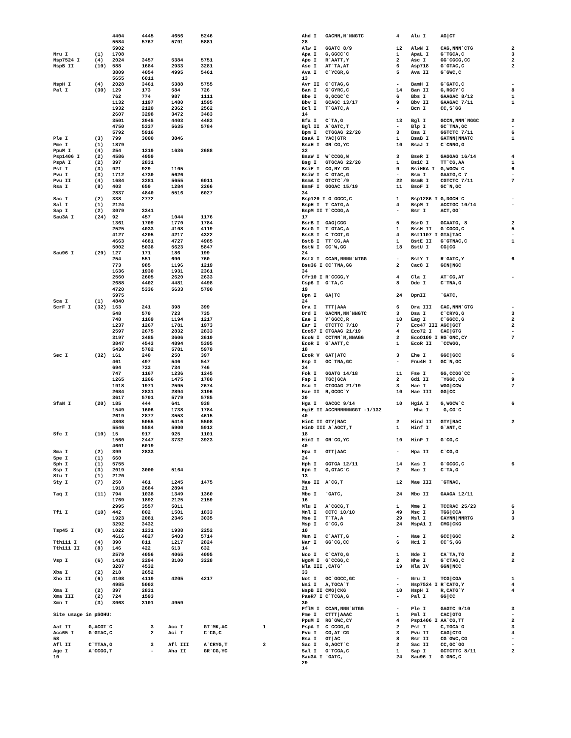4404      4445      4656      5246
                    5584      5767      5791      5881
                    5902
Nru I         (1)   1708
Nsp7524 I     (4)   2024      3457      5384      5751
NspB II       (10)  588       1684      2933      3281
                    3809      4054      4995      5461
                    5655      6011
NspH I        (4)   2028      3461      5388      5755
Pal I         (30)  129       173       584       726
                    762       774       987       1111
                    1132      1197      1480      1595
                    1932      2120      2362      2562
                    2607      3298      3472      3483
                    3501      3945      4403      4483
                    4750      5337      5635      5784
                    5792      5916
Ple I         (3)   799       3000      3846
Pme I         (1)   1879
PpuM I        (4)   254       1219      1636      2688
Psp1406 I     (2)   4586      4959
PspA I        (2)   397       2831
Pst I         (3)   921       929       1105
Pvu I         (3)   1712      4730      5626
Pvu II        (4)   1684      3281      5655      6011
Rsa I         (8)   403       659       1284      2266
                    2837      4840      5516      6027
Sac I         (2)   338       2772
Sal I         (1)   2124
Sap I         (2)   3079      3341
Sau3A I       (24)  92        457       1044      1176
                    1361      1709      1770      1784
                    2525      4033      4108      4119
                    4127      4205      4217      4322
                    4663      4681      4727      4985
                    5002      5038      5623      5847
Sau96 I       (29)  127       171       186       199
                    254       551       690       760
                    773       985       1196      1219
                    1636      1930      1931      2361
                    2560      2605      2620      2633
                    2688      4402      4481      4498
                    4720      5336      5633      5790
                    5975
Sca I         (1)   4840
ScrF I        (32)  163       241       398       399
                    548       570       723       735
                    748       1169      1194      1217
                    1237      1267      1781      1973
                    2597      2675      2832      2833
                    3197      3485      3606      3619
                    3847      4543      4894      5395
                    5430      5702      5781      5979
Sec I         (32)  161       240       250       397
                    461       497       546       547
                    694       733       734       746
                    747       1167      1236      1245
                    1265      1266      1475      1780
                    1918      1971      2595      2674
                    2684      2831      2894      3196
                    3617      5701      5779      5785
SfaN I        (20)  185       444       641       938
                    1549      1606      1738      1784
                    2619      2877      3553      4615
                    4808      5055      5416      5508
                    5546      5584      5900      5912
Sfc I         (10)  15        917       925       1101
                    1560      2447      3732      3923
                    4601      6019
Sma I         (2)   399       2833
Spe I         (1)   660
Sph I         (1)   5755
Ssp I         (3)   2019      3000      5164
Stu I         (1)   2120
Sty I         (7)   250       461       1245      1475
                    1918      2684      2894
Taq I         (11)  794       1038      1349      1360
                    1769      1892      2125      2159
                    2995      3557      5011
Tfi I         (10)  442       802       1501      1833
                    1923      2081      2346      3035
                    3292      3432
Tsp45 I       (8)   1022      1231      1938      2252
                    4616      4827      5403      5714
Tth111 I      (4)   390       811       1217      2824
Tth111 II     (8)   146       422       613       632
                    2579      4056      4065      4095
Vsp I         (6)   1419      2294      3100      3228
                    3287      4532
Xba I         (2)   218       2652
Xho II        (6)   4108      4119      4205      4217
                    4985      5002
Xma I         (2)   397       2831
Xma III       (2)   724       1593
Xmn I         (3)   3063      3101      4959

Site usage in pSOHU:

Aat II      G,ACGT`C             3     Acc I       GT`MK,AC            1
Acc65 I     G`GTAC,C             2     Aci I       C`CG,C
58
Afl II      C`TTAA,G             3     Afl III     A`CRYG,T            2
Age I       A`CCGG,T             -     Aha II      GR`CG,YC
10
Ahd I   GACNN,N`NNGTC           4    Alu I     AG|CT
28
Alw I   GGATC 8/9               12   AlwN I    CAG,NNN`CTG             2
Apa I   G,GGCC`C                1    ApaL I    G`TGCA,C                3
Apo I   R`AATT,Y                2    Asc I     GG`CGCG,CC              2
Ase I   AT`TA,AT                6    Asp718    G`GTAC,C                2
Ava I   C`YCGR,G                5    Ava II    G`GWC,C
13
Avr II  C`CTAG,G                -    BamH I    G`GATC,C                -
Ban I   G`GYRC,C                14   Ban II    G,RGCY`C                8
Bbe I   G,GCGC`C                6    Bbs I     GAAGAC 8/12             1
Bbv I   GCAGC 13/17             9    Bbv II    GAAGAC 7/11             1
Bcl I   T`GATC,A                -    Bcn I     CC,S`GG
14
Bfa I   C`TA,G                  13   Bgl I     GCCN,NNN`NGGC           2
Bgl II  A`GATC,T                -    Blp I     GC`TNA,GC               -
Bpm I   CTGGAG 22/20            3    Bsa I     GGTCTC 7/11             6
BsaA I  YAC|GTR                 1    BsaB I    GATNN|NNATC             1
BsaH I  GR`CG,YC                10   BsaJ I    C`CNNG,G
32
BsaW I  W`CCGG,W                3    BseR I    GAGGAG 16/14            4
Bsg I   GTGCAG 22/20            1    BsiC I    TT`CG,AA                1
BsiE I  CG,RY`CG                9    BsiHKA I  G,WGCW`C                6
BsiW I  C`GTAC,G                -    Bsm I     GAATG,C 7               -
BsmA I  GTCTC`/9                22   BsmB I    CGTCTC 7/11             7
BsmF I  GGGAC 15/19             11   BsoF I    GC`N,GC
34
Bsp120 I G`GGCC,C               1    Bsp1286 I G,DGCH`C                -
BspH I  T`CATG,A                4    BspM I    ACCTGC 10/14            -
BspM II T`CCGG,A                -    Bsr I     ACT,GG`
17
BsrB I  GAG|CGG                 5    BsrD I    GCAATG, 8               2
BsrG I  T`GTAC,A                1    BssH II   G`CGCG,C                5
BssS I  C`TCGT,G                4    Bst1107 I GTA|TAC                 -
BstB I  TT`CG,AA                1    BstE II   G`GTNAC,C               1
BstN I  CC`W,GG                 18   BstU I    CG|CG
24
BstX I  CCAN,NNNN`NTGG          -    BstY I    R`GATC,Y                6
Bsu36 I CC`TNA,GG               2    Cac8 I    GCN|NGC
34
Cfr10 I R`CCGG,Y                4    Cla I     AT`CG,AT                -
Csp6 I  G`TA,C                  8    Dde I     C`TNA,G
19
Dpn I   GA|TC                   24   DpnII     `GATC,
24
Dra I   TTT|AAA                 6    Dra III   CAC,NNN`GTG             -
Drd I   GACNN,NN`NNGTC          3    Dsa I     C`CRYG,G                3
Eae I   Y`GGCC,R                10   Eag I     C`GGCC,G                2
Ear I   CTCTTC 7/10             7    Eco47 III AGC|GCT                 2
Eco57 I CTGAAG 21/19            4    Eco72 I   CAC|GTG                 -
EcoN I  CCTNN`N,NNAGG           2    EcoO109 I RG`GNC,CY               7
EcoR I  G`AATT,C                1    EcoR II   `CCWGG,
18
EcoR V  GAT|ATC                 3    Ehe I     GGC|GCC                 6
Esp I   GC`TNA,GC               -    Fnu4H I   GC`N,GC
34
Fok I   GGATG 14/18             11   Fse I     GG,CCGG`CC              -
Fsp I   TGC|GCA                 2    Gdi II    `YGGC,CG                9
Gsu I   CTGGAG 21/19            3    Hae I     WGG|CCW                 7
Hae II  R,GCGC`Y                10   Hae III   GG|CC
30
Hga I   GACGC 9/14              10   HgiA I    G,WGCW`C                6
HgiE II ACCNNNNNNGGT -1/132           Hha I     G,CG`C
40
HinC II GTY|RAC                 2    Hind II   GTY|RAC                 2
HinD III A`AGCT,T               1    Hinf I    G`ANT,C
18
HinI I  GR`CG,YC                10   HinP I    G`CG,C
40
Hpa I   GTT|AAC                 -    Hpa II    C`CG,G
24
Hph I   GGTGA 12/11             14   Kas I     G`GCGC,C                6
Kpn I   G,GTAC`C                2    Mae I     C`TA,G
13
Mae II  A`CG,T                  12   Mae III   `GTNAC,
21
Mbo I   `GATC,                  24   Mbo II    GAAGA 12/11
16
Mlu I   A`CGCG,T                1    Mme I     TCCRAC 25/23            6
Mnl I   CCTC 10/10              49   Msc I     TGG|CCA                 3
Mse I   T`TA,A                  29   Msl I     CAYNN|NNRTG             3
Msp I   C`CG,G                  24   MspA1 I   CMG|CKG
10
Mun I   C`AATT,G                -    Nae I     GCC|GGC                 2
Nar I   GG`CG,CC                6    Nci I     CC`S,GG
14
Nco I   C`CATG,G                1    Nde I     CA`TA,TG                2
NgoM I  G`CCGG,C                2    Nhe I     G`CTAG,C                2
Nla III ,CATG`                  19   Nla IV    GGN|NCC
33
Not I   GC`GGCC,GC              -    Nru I     TCG|CGA                 1
Nsi I   A,TGCA`T                -    Nsp7524 I R`CATG,Y                4
NspB II CMG|CKG                 10   NspH I    R,CATG`Y                4
PaeR7 I C`TCGA,G                -    Pal I     GG|CC
30
PflM I  CCAN,NNN`NTGG           -    Ple I     GAGTC 9/10              3
Pme I   CTTT|AAAC               1    Pml I     CAC|GTG                 -
PpuM I  RG`GWC,CY               4    Psp1406 I AA`CG,TT                2
PspA I  C`CCGG,G                2    Pst I     C,TGCA`G                3
Pvu I   CG,AT`CG                3    Pvu II    CAG|CTG                 4
Rsa I   GT|AC                   8    Rsr II    CG`GWC,CG               -
Sac I   G,AGCT`C                2    Sac II    CC,GC`GG                -
Sal I   G`TCGA,C                1    Sap I     GCTCTTC 8/11            2
Sau3A I `GATC,                  24   Sau96 I   G`GNC,C
29